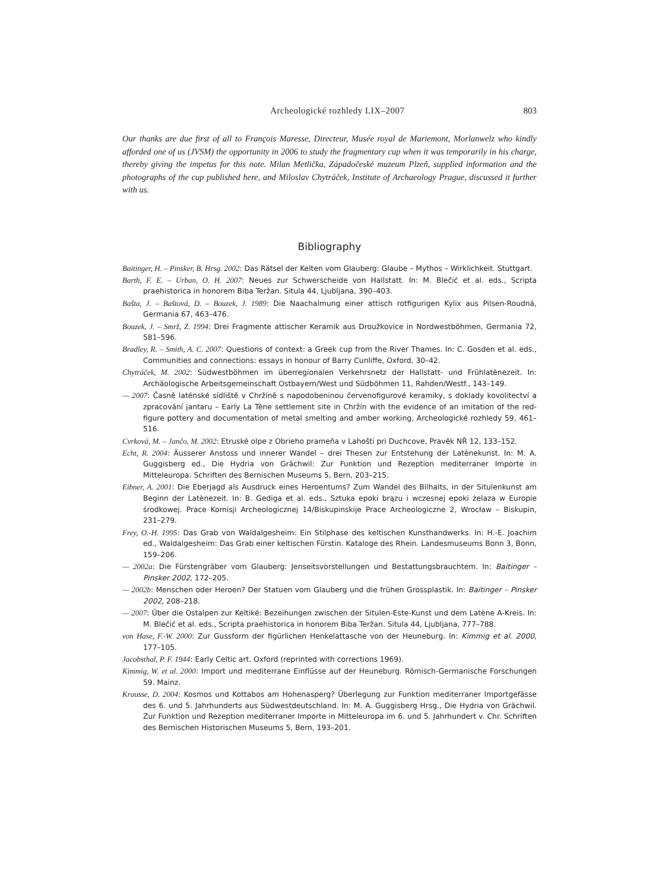Archeologické rozhledy LIX–2007 803
Our thanks are due first of all to François Maresse, Directeur, Musée royal de Mariemont, Morlanwelz who kindly afforded one of us (JVSM) the opportunity in 2006 to study the fragmentary cup when it was temporarily in his charge, thereby giving the impetus for this note. Milan Metlička, Západočeské muzeum Plzeň, supplied information and the photographs of the cup published here, and Miloslav Chytráček, Institute of Archaeology Prague, discussed it further with us.
Bibliography
Baitinger, H. – Pinsker, B. Hrsg. 2002: Das Rätsel der Kelten vom Glauberg: Glaube – Mythos – Wirklichkeit. Stuttgart.
Barth, F. E. – Urban, O. H. 2007: Neues zur Schwerscheide von Hallstatt. In: M. Blečić et al. eds., Scripta praehistorica in honorem Biba Teržan. Situla 44, Ljubljana, 390–403.
Bašta, J. – Baštová, D. – Bouzek, J. 1989: Die Naachalmung einer attisch rotfigurigen Kylix aus Pilsen-Roudná, Germania 67, 463–476.
Bouzek, J. – Smrž, Z. 1994: Drei Fragmente attischer Keramik aus Droužkovice in Nordwestböhmen, Germania 72, 581–596.
Bradley, R. – Smith, A. C. 2007: Questions of context: a Greek cup from the River Thames. In: C. Gosden et al. eds., Communities and connections: essays in honour of Barry Cunliffe, Oxford, 30–42.
Chytráček, M. 2002: Südwestböhmen im überregionalen Verkehrsnetz der Hallstatt- und Frühlatènezeit. In: Archäologische Arbeitsgemeinschaft Ostbayern/West und Südböhmen 11, Rahden/Westf., 143–149.
— 2007: Časně laténské sídliště v Chržíně s napodobeninou červenofigurové keramiky, s doklady kovolitectví a zpracování jantaru – Early La Tène settlement site in Chržín with the evidence of an imitation of the red-figure pottery and documentation of metal smelting and amber working, Archeologické rozhledy 59, 461–516.
Cvrková, M. – Jančo, M. 2002: Etruské olpe z Obrieho prameňa v Lahošti pri Duchcove, Pravěk NŘ 12, 133–152.
Echt, R. 2004: Äusserer Anstoss und innerer Wandel – drei Thesen zur Entstehung der Latènekunst. In: M. A. Guggisberg ed., Die Hydria von Grächwil: Zur Funktion und Rezeption mediterraner Importe in Mitteleuropa. Schriften des Bernischen Museums 5, Bern, 203–215.
Eibner, A. 2001: Die Eberjagd als Ausdruck eines Heroentums? Zum Wandel des Bilhalts, in der Situlenkunst am Beginn der Latènezeit. In: B. Gediga et al. eds., Sztuka epoki brązu i wczesnej epoki żelaza w Europie środkowej. Prace Komisji Archeologicznej 14/Biskupinskije Prace Archeologiczne 2, Wrocław – Biskupin, 231–279.
Frey, O.-H. 1995: Das Grab von Waldalgesheim: Ein Stilphase des keltischen Kunsthandwerks. In: H.-E. Joachim ed., Waldalgesheim: Das Grab einer keltischen Fürstin. Kataloge des Rhein. Landesmuseums Bonn 3, Bonn, 159–206.
— 2002a: Die Fürstengräber vom Glauberg: Jenseitsvorstellungen und Bestattungsbrauchtem. In: Baitinger – Pinsker 2002, 172–205.
— 2002b: Menschen oder Heroen? Der Statuen vom Glauberg und die frühen Grossplastik. In: Baitinger – Pinsker 2002, 208–218.
— 2007: Über die Ostalpen zur Keltiké: Bezeihungen zwischen der Situlen-Este-Kunst und dem Latène A-Kreis. In: M. Blečić et al. eds., Scripta praehistorica in honorem Biba Teržan. Situla 44, Ljubljana, 777–788.
von Hase, F.-W. 2000: Zur Gussform der figürlichen Henkelattasche von der Heuneburg. In: Kimmig et al. 2000, 177–105.
Jacobsthal, P. F. 1944: Early Celtic art. Oxford (reprinted with corrections 1969).
Kimmig, W. et al. 2000: Import und mediterrane Einflüsse auf der Heuneburg. Römisch-Germanische Forschungen 59. Mainz.
Krausse, D. 2004: Kosmos und Kottabos am Hohenasperg? Überlegung zur Funktion mediterraner Importgefässe des 6. und 5. Jahrhunderts aus Südwestdeutschland. In: M. A. Guggisberg Hrsg., Die Hydria von Grächwil. Zur Funktion und Rezeption mediterraner Importe in Mitteleuropa im 6. und 5. Jahrhundert v. Chr. Schriften des Bernischen Historischen Museums 5, Bern, 193–201.